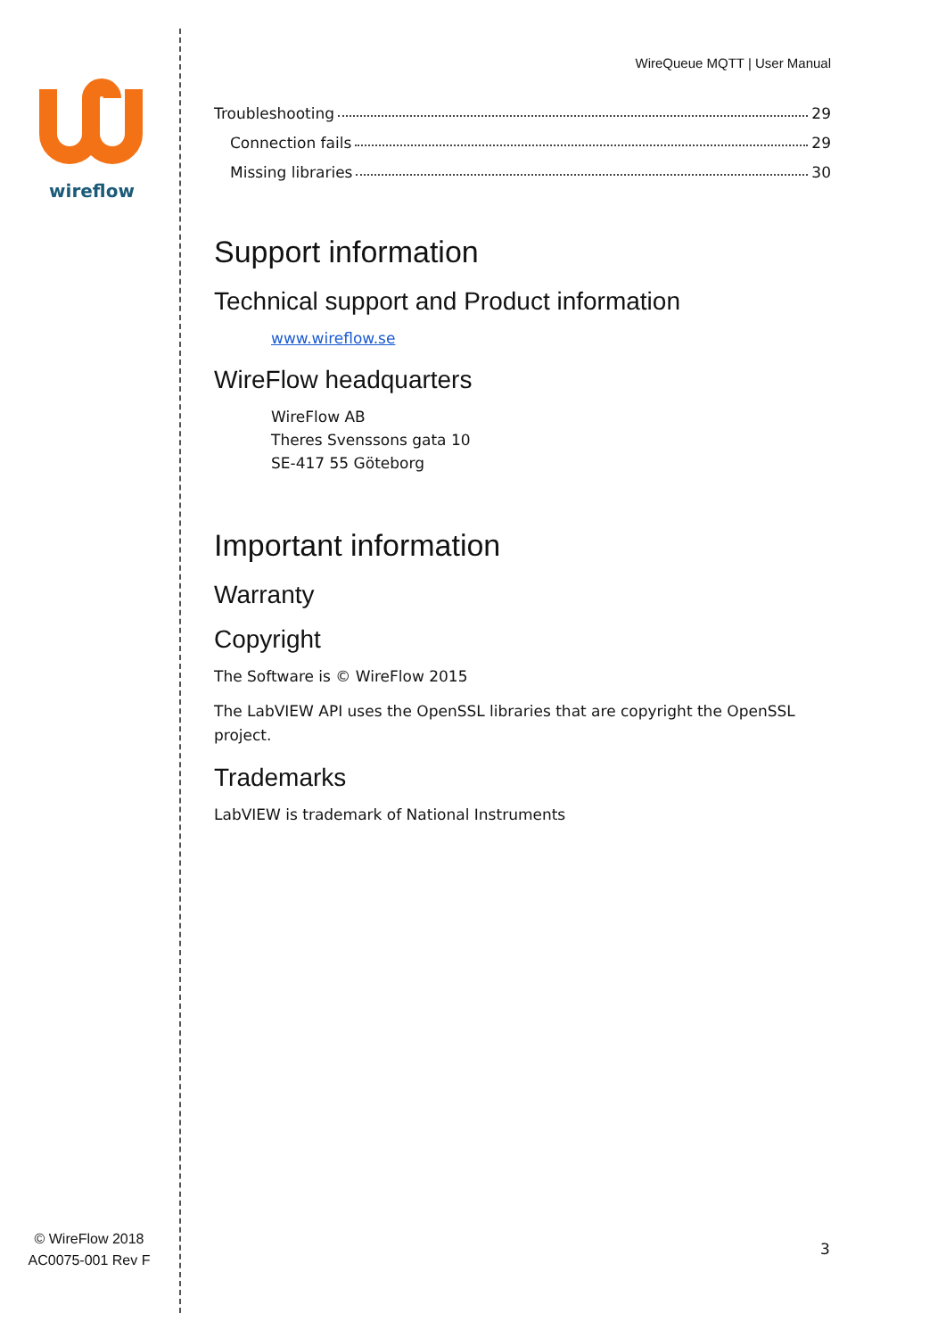wireflow
© WireFlow 2018
AC0075-001 Rev F
WireQueue MQTT | User Manual
Troubleshooting 29
Connection fails 29
Missing libraries 30
Support information
Technical support and Product information
www.wireflow.se
WireFlow headquarters
WireFlow AB
Theres Svenssons gata 10
SE-417 55 Göteborg
Important information
Warranty
Copyright
The Software is © WireFlow 2015
The LabVIEW API uses the OpenSSL libraries that are copyright the OpenSSL project.
Trademarks
LabVIEW is trademark of National Instruments
3